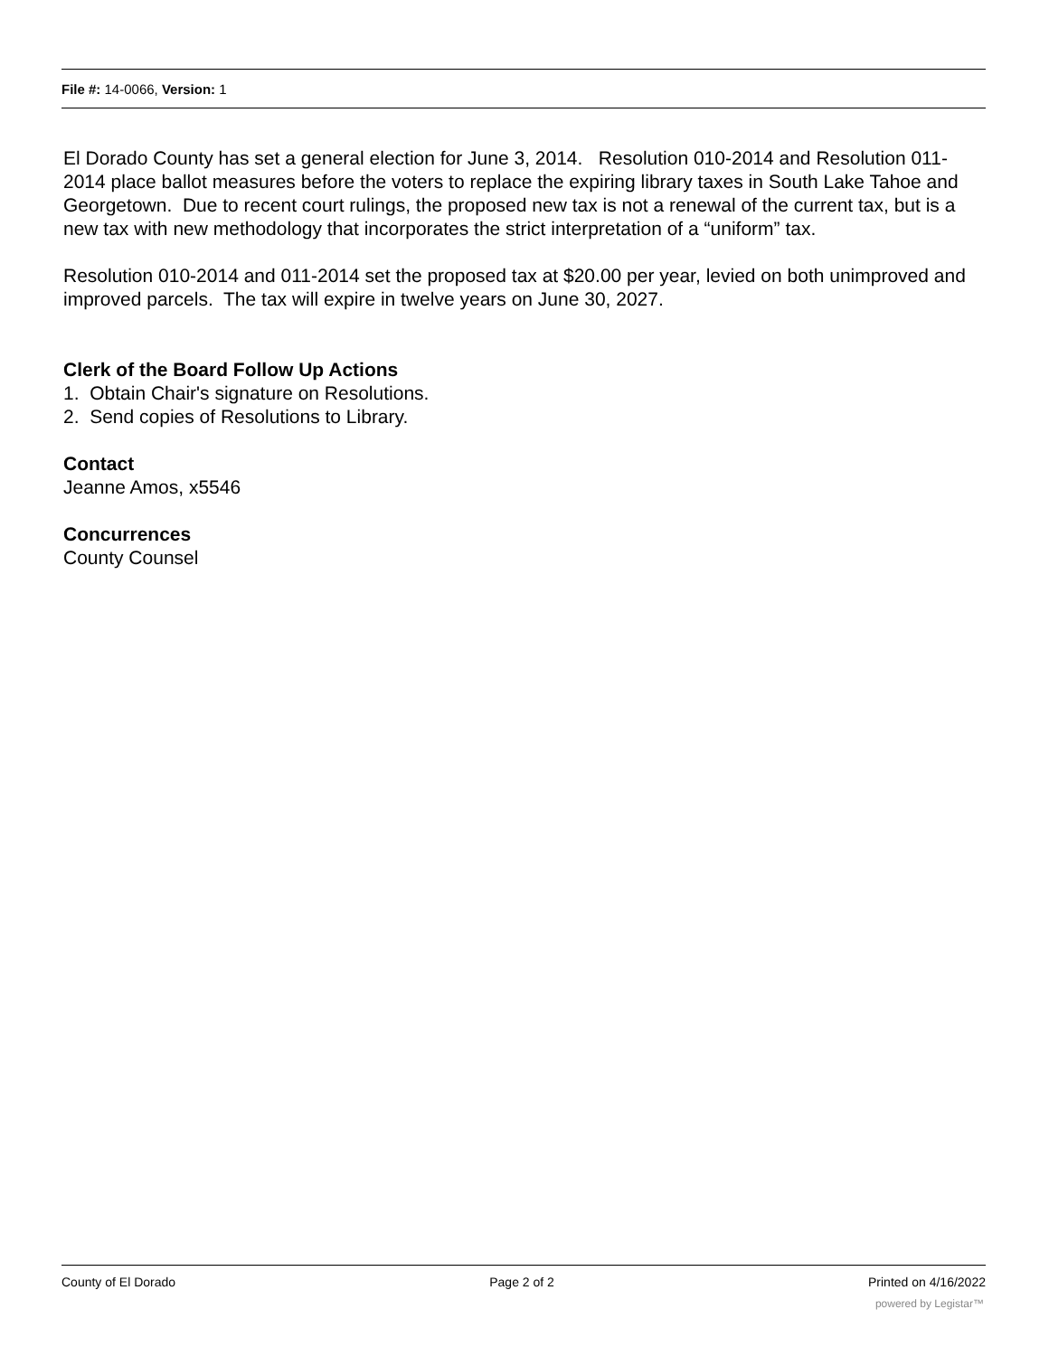File #: 14-0066, Version: 1
El Dorado County has set a general election for June 3, 2014. Resolution 010-2014 and Resolution 011-2014 place ballot measures before the voters to replace the expiring library taxes in South Lake Tahoe and Georgetown. Due to recent court rulings, the proposed new tax is not a renewal of the current tax, but is a new tax with new methodology that incorporates the strict interpretation of a “uniform” tax.
Resolution 010-2014 and 011-2014 set the proposed tax at $20.00 per year, levied on both unimproved and improved parcels. The tax will expire in twelve years on June 30, 2027.
Clerk of the Board Follow Up Actions
1. Obtain Chair's signature on Resolutions.
2. Send copies of Resolutions to Library.
Contact
Jeanne Amos, x5546
Concurrences
County Counsel
County of El Dorado Page 2 of 2 Printed on 4/16/2022
powered by Legistar™